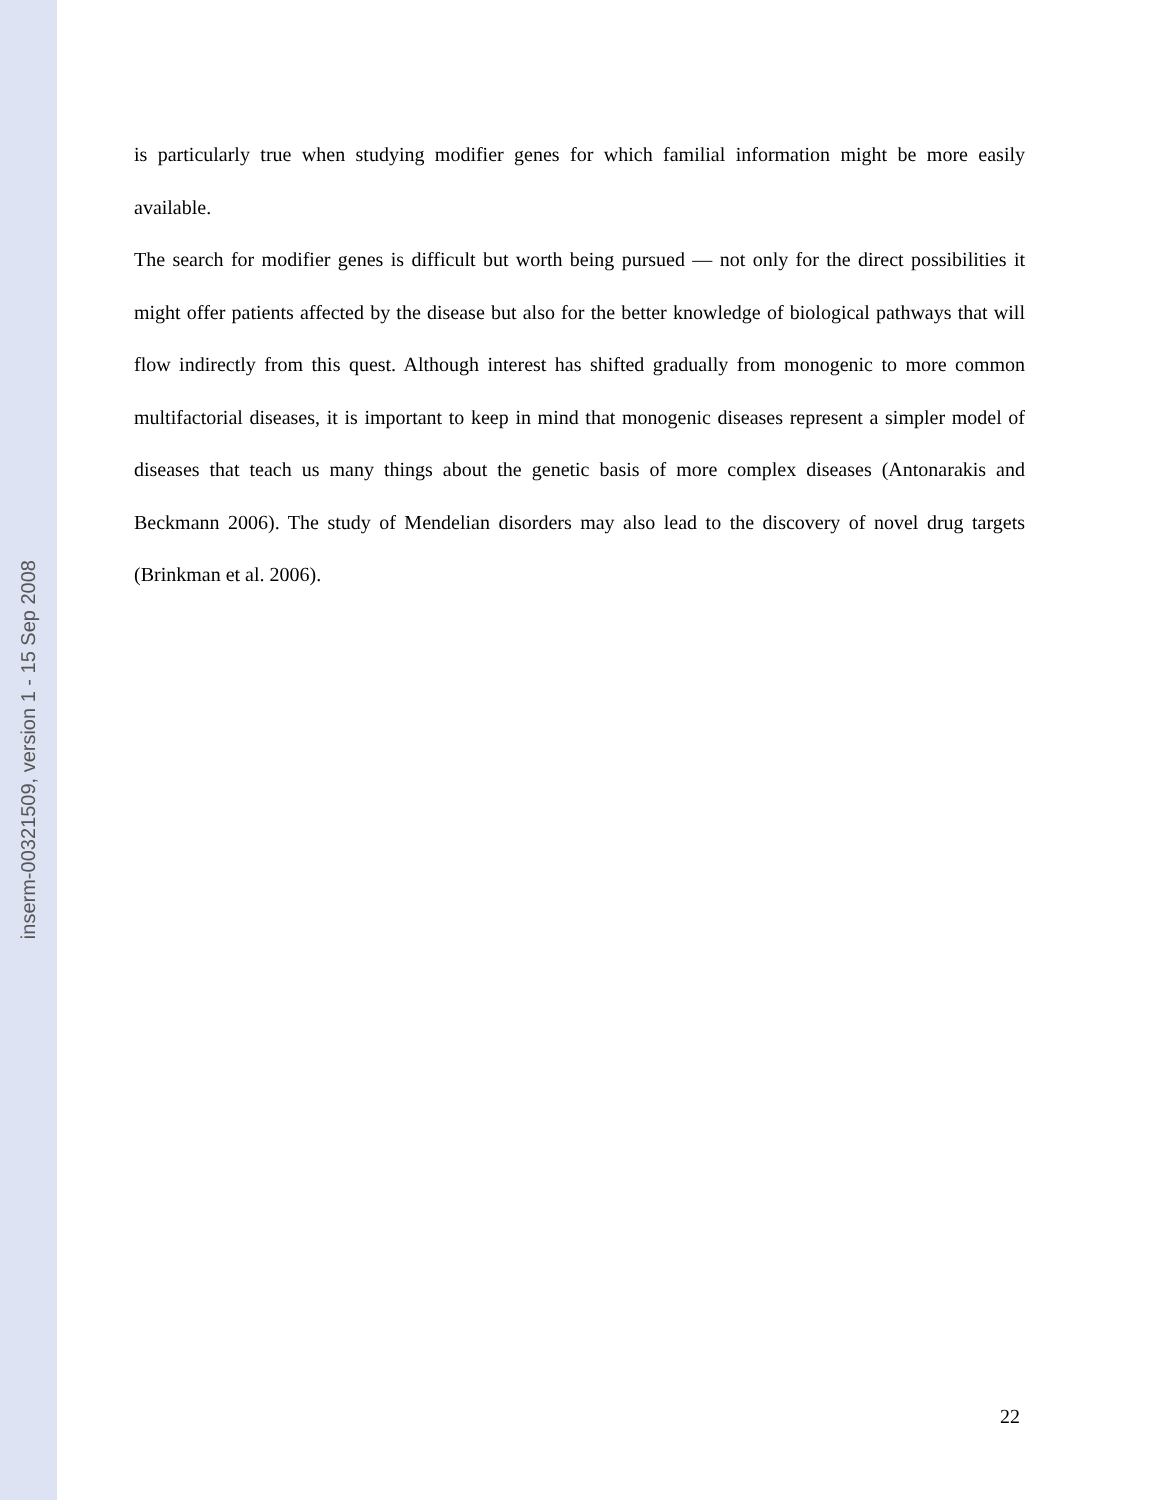inserm-00321509, version 1 - 15 Sep 2008
is particularly true when studying modifier genes for which familial information might be more easily available.
The search for modifier genes is difficult but worth being pursued — not only for the direct possibilities it might offer patients affected by the disease but also for the better knowledge of biological pathways that will flow indirectly from this quest. Although interest has shifted gradually from monogenic to more common multifactorial diseases, it is important to keep in mind that monogenic diseases represent a simpler model of diseases that teach us many things about the genetic basis of more complex diseases (Antonarakis and Beckmann 2006). The study of Mendelian disorders may also lead to the discovery of novel drug targets (Brinkman et al. 2006).
22